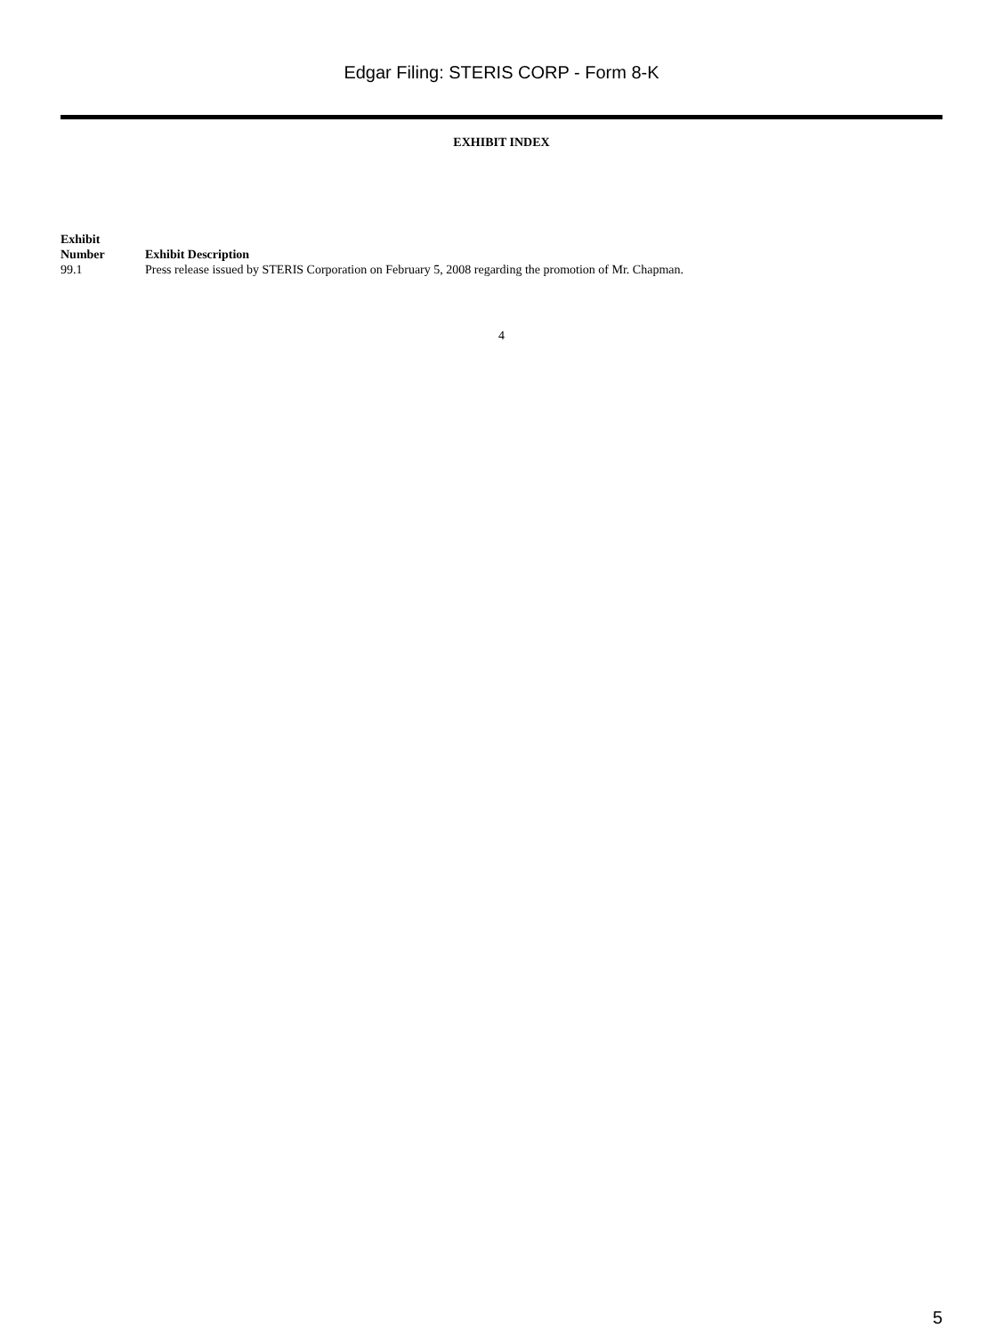Edgar Filing: STERIS CORP - Form 8-K
EXHIBIT INDEX
| Exhibit Number | Exhibit Description |
| --- | --- |
| 99.1 | Press release issued by STERIS Corporation on February 5, 2008 regarding the promotion of Mr. Chapman. |
4
5